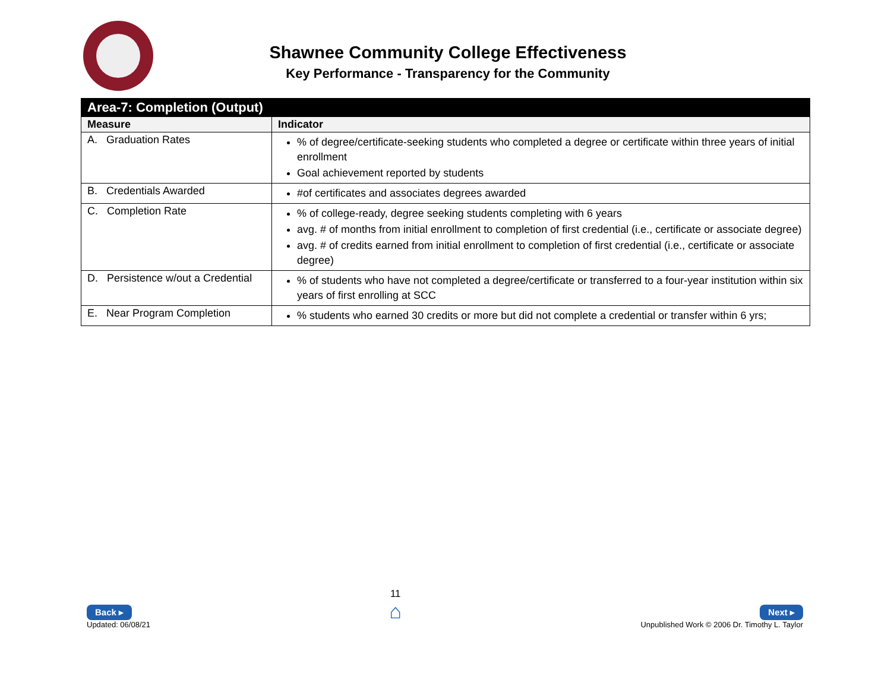Shawnee Community College Effectiveness
Key Performance - Transparency for the Community
| Area-7: Completion (Output) | |
| --- | --- |
| Measure | Indicator |
| A. Graduation Rates | % of degree/certificate-seeking students who completed a degree or certificate within three years of initial enrollment Goal achievement reported by students |
| B. Credentials Awarded | #of certificates and associates degrees awarded |
| C. Completion Rate | % of college-ready, degree seeking students completing with 6 years avg. # of months from initial enrollment to completion of first credential (i.e., certificate or associate degree) avg. # of credits earned from initial enrollment to completion of first credential (i.e., certificate or associate degree) |
| D. Persistence w/out a Credential | % of students who have not completed a degree/certificate or transferred to a four-year institution within six years of first enrolling at SCC |
| E. Near Program Completion | % students who earned 30 credits or more but did not complete a credential or transfer within 6 yrs; |
Back ▸
Updated: 06/08/21
11
⌂
Next ▸
Unpublished Work © 2006 Dr. Timothy L. Taylor